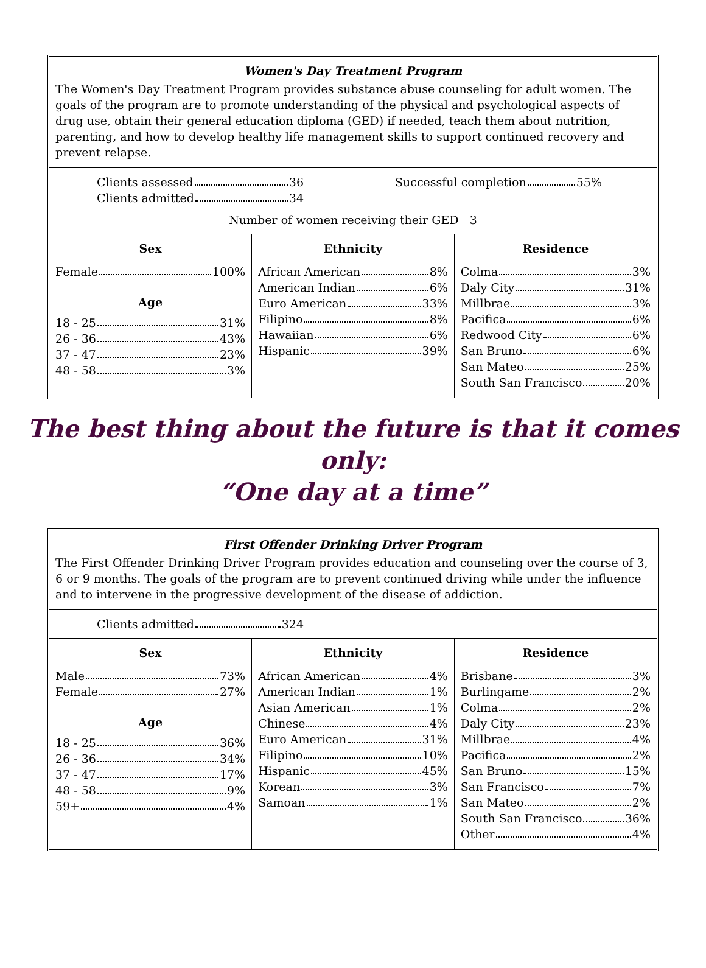Women's Day Treatment Program
The Women's Day Treatment Program provides substance abuse counseling for adult women. The goals of the program are to promote understanding of the physical and psychological aspects of drug use, obtain their general education diploma (GED) if needed, teach them about nutrition, parenting, and how to develop healthy life management skills to support continued recovery and prevent relapse.
Clients assessed 36
Clients admitted 34
Successful completion 55%
Number of women receiving their GED 3
| Sex | Ethnicity | Residence |
| --- | --- | --- |
| Female 100% Age 18 - 25 31% 26 - 36 43% 37 - 47 23% 48 - 58 3% | African American 8% American Indian 6% Euro American 33% Filipino 8% Hawaiian 6% Hispanic 39% | Colma 3% Daly City 31% Millbrae 3% Pacifica 6% Redwood City 6% San Bruno 6% San Mateo 25% South San Francisco 20% |
The best thing about the future is that it comes only:
“One day at a time”
First Offender Drinking Driver Program
The First Offender Drinking Driver Program provides education and counseling over the course of 3, 6 or 9 months. The goals of the program are to prevent continued driving while under the influence and to intervene in the progressive development of the disease of addiction.
Clients admitted 324
| Sex | Ethnicity | Residence |
| --- | --- | --- |
| Male 73% Female 27% Age 18 - 25 36% 26 - 36 34% 37 - 47 17% 48 - 58 9% 59+ 4% | African American 4% American Indian 1% Asian American 1% Chinese 4% Euro American 31% Filipino 10% Hispanic 45% Korean 3% Samoan 1% | Brisbane 3% Burlingame 2% Colma 2% Daly City 23% Millbrae 4% Pacifica 2% San Bruno 15% San Francisco 7% San Mateo 2% South San Francisco 36% Other 4% |